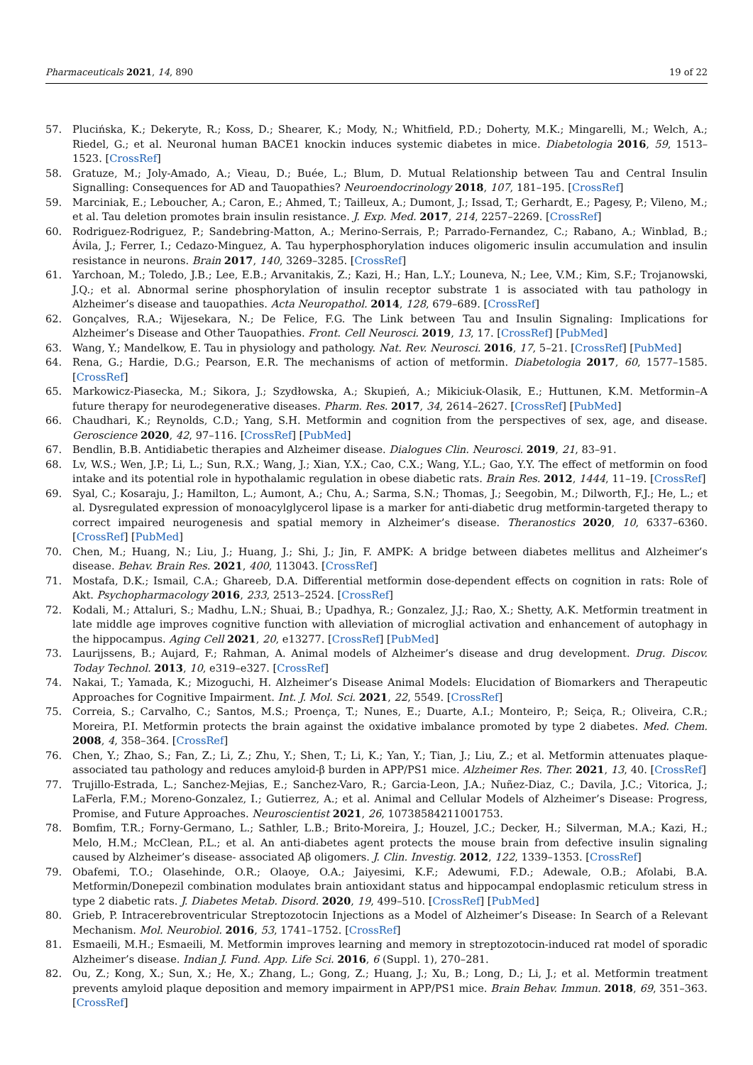Pharmaceuticals 2021, 14, 890 19 of 22
57. Plucińska, K.; Dekeryte, R.; Koss, D.; Shearer, K.; Mody, N.; Whitfield, P.D.; Doherty, M.K.; Mingarelli, M.; Welch, A.; Riedel, G.; et al. Neuronal human BACE1 knockin induces systemic diabetes in mice. Diabetologia 2016, 59, 1513–1523. [CrossRef]
58. Gratuze, M.; Joly-Amado, A.; Vieau, D.; Buée, L.; Blum, D. Mutual Relationship between Tau and Central Insulin Signalling: Consequences for AD and Tauopathies? Neuroendocrinology 2018, 107, 181–195. [CrossRef]
59. Marciniak, E.; Leboucher, A.; Caron, E.; Ahmed, T.; Tailleux, A.; Dumont, J.; Issad, T.; Gerhardt, E.; Pagesy, P.; Vileno, M.; et al. Tau deletion promotes brain insulin resistance. J. Exp. Med. 2017, 214, 2257–2269. [CrossRef]
60. Rodriguez-Rodriguez, P.; Sandebring-Matton, A.; Merino-Serrais, P.; Parrado-Fernandez, C.; Rabano, A.; Winblad, B.; Ávila, J.; Ferrer, I.; Cedazo-Minguez, A. Tau hyperphosphorylation induces oligomeric insulin accumulation and insulin resistance in neurons. Brain 2017, 140, 3269–3285. [CrossRef]
61. Yarchoan, M.; Toledo, J.B.; Lee, E.B.; Arvanitakis, Z.; Kazi, H.; Han, L.Y.; Louneva, N.; Lee, V.M.; Kim, S.F.; Trojanowski, J.Q.; et al. Abnormal serine phosphorylation of insulin receptor substrate 1 is associated with tau pathology in Alzheimer’s disease and tauopathies. Acta Neuropathol. 2014, 128, 679–689. [CrossRef]
62. Gonçalves, R.A.; Wijesekara, N.; De Felice, F.G. The Link between Tau and Insulin Signaling: Implications for Alzheimer’s Disease and Other Tauopathies. Front. Cell Neurosci. 2019, 13, 17. [CrossRef] [PubMed]
63. Wang, Y.; Mandelkow, E. Tau in physiology and pathology. Nat. Rev. Neurosci. 2016, 17, 5–21. [CrossRef] [PubMed]
64. Rena, G.; Hardie, D.G.; Pearson, E.R. The mechanisms of action of metformin. Diabetologia 2017, 60, 1577–1585. [CrossRef]
65. Markowicz-Piasecka, M.; Sikora, J.; Szydłowska, A.; Skupień, A.; Mikiciuk-Olasik, E.; Huttunen, K.M. Metformin–A future therapy for neurodegenerative diseases. Pharm. Res. 2017, 34, 2614–2627. [CrossRef] [PubMed]
66. Chaudhari, K.; Reynolds, C.D.; Yang, S.H. Metformin and cognition from the perspectives of sex, age, and disease. Geroscience 2020, 42, 97–116. [CrossRef] [PubMed]
67. Bendlin, B.B. Antidiabetic therapies and Alzheimer disease. Dialogues Clin. Neurosci. 2019, 21, 83–91.
68. Lv, W.S.; Wen, J.P.; Li, L.; Sun, R.X.; Wang, J.; Xian, Y.X.; Cao, C.X.; Wang, Y.L.; Gao, Y.Y. The effect of metformin on food intake and its potential role in hypothalamic regulation in obese diabetic rats. Brain Res. 2012, 1444, 11–19. [CrossRef]
69. Syal, C.; Kosaraju, J.; Hamilton, L.; Aumont, A.; Chu, A.; Sarma, S.N.; Thomas, J.; Seegobin, M.; Dilworth, F.J.; He, L.; et al. Dysregulated expression of monoacylglycerol lipase is a marker for anti-diabetic drug metformin-targeted therapy to correct impaired neurogenesis and spatial memory in Alzheimer’s disease. Theranostics 2020, 10, 6337–6360. [CrossRef] [PubMed]
70. Chen, M.; Huang, N.; Liu, J.; Huang, J.; Shi, J.; Jin, F. AMPK: A bridge between diabetes mellitus and Alzheimer’s disease. Behav. Brain Res. 2021, 400, 113043. [CrossRef]
71. Mostafa, D.K.; Ismail, C.A.; Ghareeb, D.A. Differential metformin dose-dependent effects on cognition in rats: Role of Akt. Psychopharmacology 2016, 233, 2513–2524. [CrossRef]
72. Kodali, M.; Attaluri, S.; Madhu, L.N.; Shuai, B.; Upadhya, R.; Gonzalez, J.J.; Rao, X.; Shetty, A.K. Metformin treatment in late middle age improves cognitive function with alleviation of microglial activation and enhancement of autophagy in the hippocampus. Aging Cell 2021, 20, e13277. [CrossRef] [PubMed]
73. Laurijssens, B.; Aujard, F.; Rahman, A. Animal models of Alzheimer’s disease and drug development. Drug. Discov. Today Technol. 2013, 10, e319–e327. [CrossRef]
74. Nakai, T.; Yamada, K.; Mizoguchi, H. Alzheimer’s Disease Animal Models: Elucidation of Biomarkers and Therapeutic Approaches for Cognitive Impairment. Int. J. Mol. Sci. 2021, 22, 5549. [CrossRef]
75. Correia, S.; Carvalho, C.; Santos, M.S.; Proença, T.; Nunes, E.; Duarte, A.I.; Monteiro, P.; Seiça, R.; Oliveira, C.R.; Moreira, P.I. Metformin protects the brain against the oxidative imbalance promoted by type 2 diabetes. Med. Chem. 2008, 4, 358–364. [CrossRef]
76. Chen, Y.; Zhao, S.; Fan, Z.; Li, Z.; Zhu, Y.; Shen, T.; Li, K.; Yan, Y.; Tian, J.; Liu, Z.; et al. Metformin attenuates plaque-associated tau pathology and reduces amyloid-β burden in APP/PS1 mice. Alzheimer Res. Ther. 2021, 13, 40. [CrossRef]
77. Trujillo-Estrada, L.; Sanchez-Mejias, E.; Sanchez-Varo, R.; Garcia-Leon, J.A.; Nuñez-Diaz, C.; Davila, J.C.; Vitorica, J.; LaFerla, F.M.; Moreno-Gonzalez, I.; Gutierrez, A.; et al. Animal and Cellular Models of Alzheimer’s Disease: Progress, Promise, and Future Approaches. Neuroscientist 2021, 26, 10738584211001753.
78. Bomfim, T.R.; Forny-Germano, L.; Sathler, L.B.; Brito-Moreira, J.; Houzel, J.C.; Decker, H.; Silverman, M.A.; Kazi, H.; Melo, H.M.; McClean, P.L.; et al. An anti-diabetes agent protects the mouse brain from defective insulin signaling caused by Alzheimer’s disease- associated Aβ oligomers. J. Clin. Investig. 2012, 122, 1339–1353. [CrossRef]
79. Obafemi, T.O.; Olasehinde, O.R.; Olaoye, O.A.; Jaiyesimi, K.F.; Adewumi, F.D.; Adewale, O.B.; Afolabi, B.A. Metformin/Donepezil combination modulates brain antioxidant status and hippocampal endoplasmic reticulum stress in type 2 diabetic rats. J. Diabetes Metab. Disord. 2020, 19, 499–510. [CrossRef] [PubMed]
80. Grieb, P. Intracerebroventricular Streptozotocin Injections as a Model of Alzheimer’s Disease: In Search of a Relevant Mechanism. Mol. Neurobiol. 2016, 53, 1741–1752. [CrossRef]
81. Esmaeili, M.H.; Esmaeili, M. Metformin improves learning and memory in streptozotocin-induced rat model of sporadic Alzheimer’s disease. Indian J. Fund. App. Life Sci. 2016, 6 (Suppl. 1), 270–281.
82. Ou, Z.; Kong, X.; Sun, X.; He, X.; Zhang, L.; Gong, Z.; Huang, J.; Xu, B.; Long, D.; Li, J.; et al. Metformin treatment prevents amyloid plaque deposition and memory impairment in APP/PS1 mice. Brain Behav. Immun. 2018, 69, 351–363. [CrossRef]